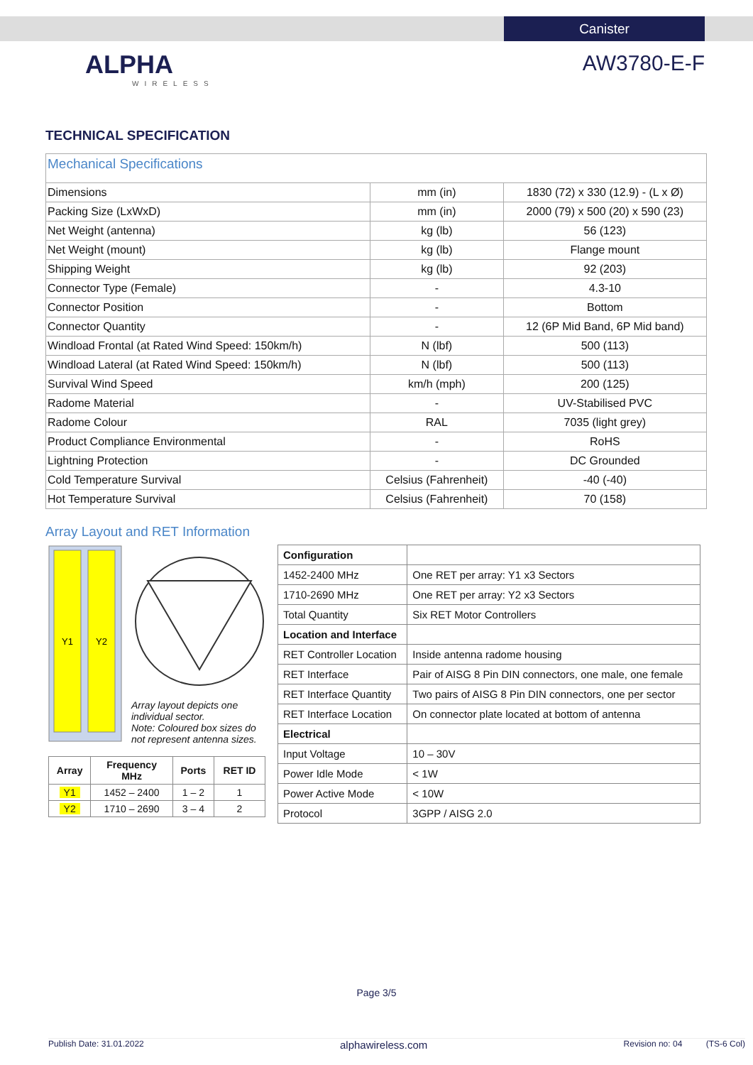Canister
ALPHA
WIRELESS
AW3780-E-F
TECHNICAL SPECIFICATION
| Mechanical Specifications | | |
| Dimensions | mm (in) | 1830 (72) x 330 (12.9) - (L x Ø) |
| Packing Size (LxWxD) | mm (in) | 2000 (79) x 500 (20) x 590 (23) |
| Net Weight (antenna) | kg (lb) | 56 (123) |
| Net Weight (mount) | kg (lb) | Flange mount |
| Shipping Weight | kg (lb) | 92 (203) |
| Connector Type (Female) | - | 4.3-10 |
| Connector Position | - | Bottom |
| Connector Quantity | - | 12 (6P Mid Band, 6P Mid band) |
| Windload Frontal (at Rated Wind Speed: 150km/h) | N (lbf) | 500 (113) |
| Windload Lateral (at Rated Wind Speed: 150km/h) | N (lbf) | 500 (113) |
| Survival Wind Speed | km/h (mph) | 200 (125) |
| Radome Material | - | UV-Stabilised PVC |
| Radome Colour | RAL | 7035 (light grey) |
| Product Compliance Environmental | - | RoHS |
| Lightning Protection | - | DC Grounded |
| Cold Temperature Survival | Celsius (Fahrenheit) | -40 (-40) |
| Hot Temperature Survival | Celsius (Fahrenheit) | 70 (158) |
Array Layout and RET Information
Y1
Y2
Array layout depicts one
individual sector.
Note: Coloured box sizes do
not represent antenna sizes.
| Array | Frequency MHz | Ports | RET ID |
| --- | --- | --- | --- |
| Y1 | 1452 – 2400 | 1 – 2 | 1 |
| Y2 | 1710 – 2690 | 3 – 4 | 2 |
| Configuration | |
| 1452-2400 MHz | One RET per array: Y1 x3 Sectors |
| 1710-2690 MHz | One RET per array: Y2 x3 Sectors |
| Total Quantity | Six RET Motor Controllers |
| Location and Interface | |
| RET Controller Location | Inside antenna radome housing |
| RET Interface | Pair of AISG 8 Pin DIN connectors, one male, one female |
| RET Interface Quantity | Two pairs of AISG 8 Pin DIN connectors, one per sector |
| RET Interface Location | On connector plate located at bottom of antenna |
| Electrical | |
| Input Voltage | 10 – 30V |
| Power Idle Mode | < 1W |
| Power Active Mode | < 10W |
| Protocol | 3GPP / AISG 2.0 |
Page 3/5
Publish Date: 31.01.2022 alphawireless.com Revision no: 04 (TS-6 Col)